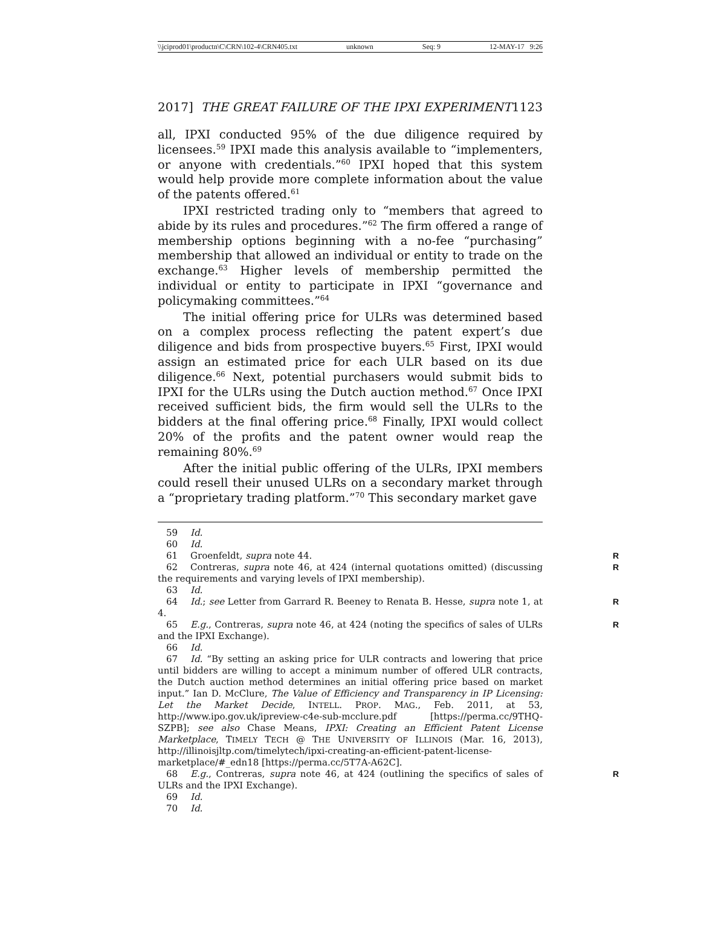\\jciprod01\productn\C\CRN\102-4\CRN405.txt unknown Seq: 9 12-MAY-17 9:26
2017] THE GREAT FAILURE OF THE IPXI EXPERIMENT 1123
all, IPXI conducted 95% of the due diligence required by licensees.<sup>59</sup> IPXI made this analysis available to “implementers, or anyone with credentials.”<sup>60</sup> IPXI hoped that this system would help provide more complete information about the value of the patents offered.<sup>61</sup>
IPXI restricted trading only to “members that agreed to abide by its rules and procedures.”<sup>62</sup> The firm offered a range of membership options beginning with a no-fee “purchasing” membership that allowed an individual or entity to trade on the exchange.<sup>63</sup> Higher levels of membership permitted the individual or entity to participate in IPXI “governance and policymaking committees.”<sup>64</sup>
The initial offering price for ULRs was determined based on a complex process reflecting the patent expert’s due diligence and bids from prospective buyers.<sup>65</sup> First, IPXI would assign an estimated price for each ULR based on its due diligence.<sup>66</sup> Next, potential purchasers would submit bids to IPXI for the ULRs using the Dutch auction method.<sup>67</sup> Once IPXI received sufficient bids, the firm would sell the ULRs to the bidders at the final offering price.<sup>68</sup> Finally, IPXI would collect 20% of the profits and the patent owner would reap the remaining 80%.<sup>69</sup>
After the initial public offering of the ULRs, IPXI members could resell their unused ULRs on a secondary market through a “proprietary trading platform.”<sup>70</sup> This secondary market gave
59 Id.
60 Id.
61 Groenfeldt, supra note 44. R
62 Contreras, supra note 46, at 424 (internal quotations omitted) (discussing the requirements and varying levels of IPXI membership). R
63 Id.
64 Id.; see Letter from Garrard R. Beeney to Renata B. Hesse, supra note 1, at 4. R
65 E.g., Contreras, supra note 46, at 424 (noting the specifics of sales of ULRs and the IPXI Exchange). R
66 Id.
67 Id. “By setting an asking price for ULR contracts and lowering that price until bidders are willing to accept a minimum number of offered ULR contracts, the Dutch auction method determines an initial offering price based on market input.” Ian D. McClure, The Value of Efficiency and Transparency in IP Licensing: Let the Market Decide, INTELL. PROP. MAG., Feb. 2011, at 53, http://www.ipo.gov.uk/ipreview-c4e-sub-mcclure.pdf [https://perma.cc/9THQ-SZPB]; see also Chase Means, IPXI: Creating an Efficient Patent License Marketplace, TIMELY TECH @ THE UNIVERSITY OF ILLINOIS (Mar. 16, 2013), http://illinoisjltp.com/timelytech/ipxi-creating-an-efficient-patent-license-marketplace/#_edn18 [https://perma.cc/5T7A-A62C].
68 E.g., Contreras, supra note 46, at 424 (outlining the specifics of sales of ULRs and the IPXI Exchange). R
69 Id.
70 Id.